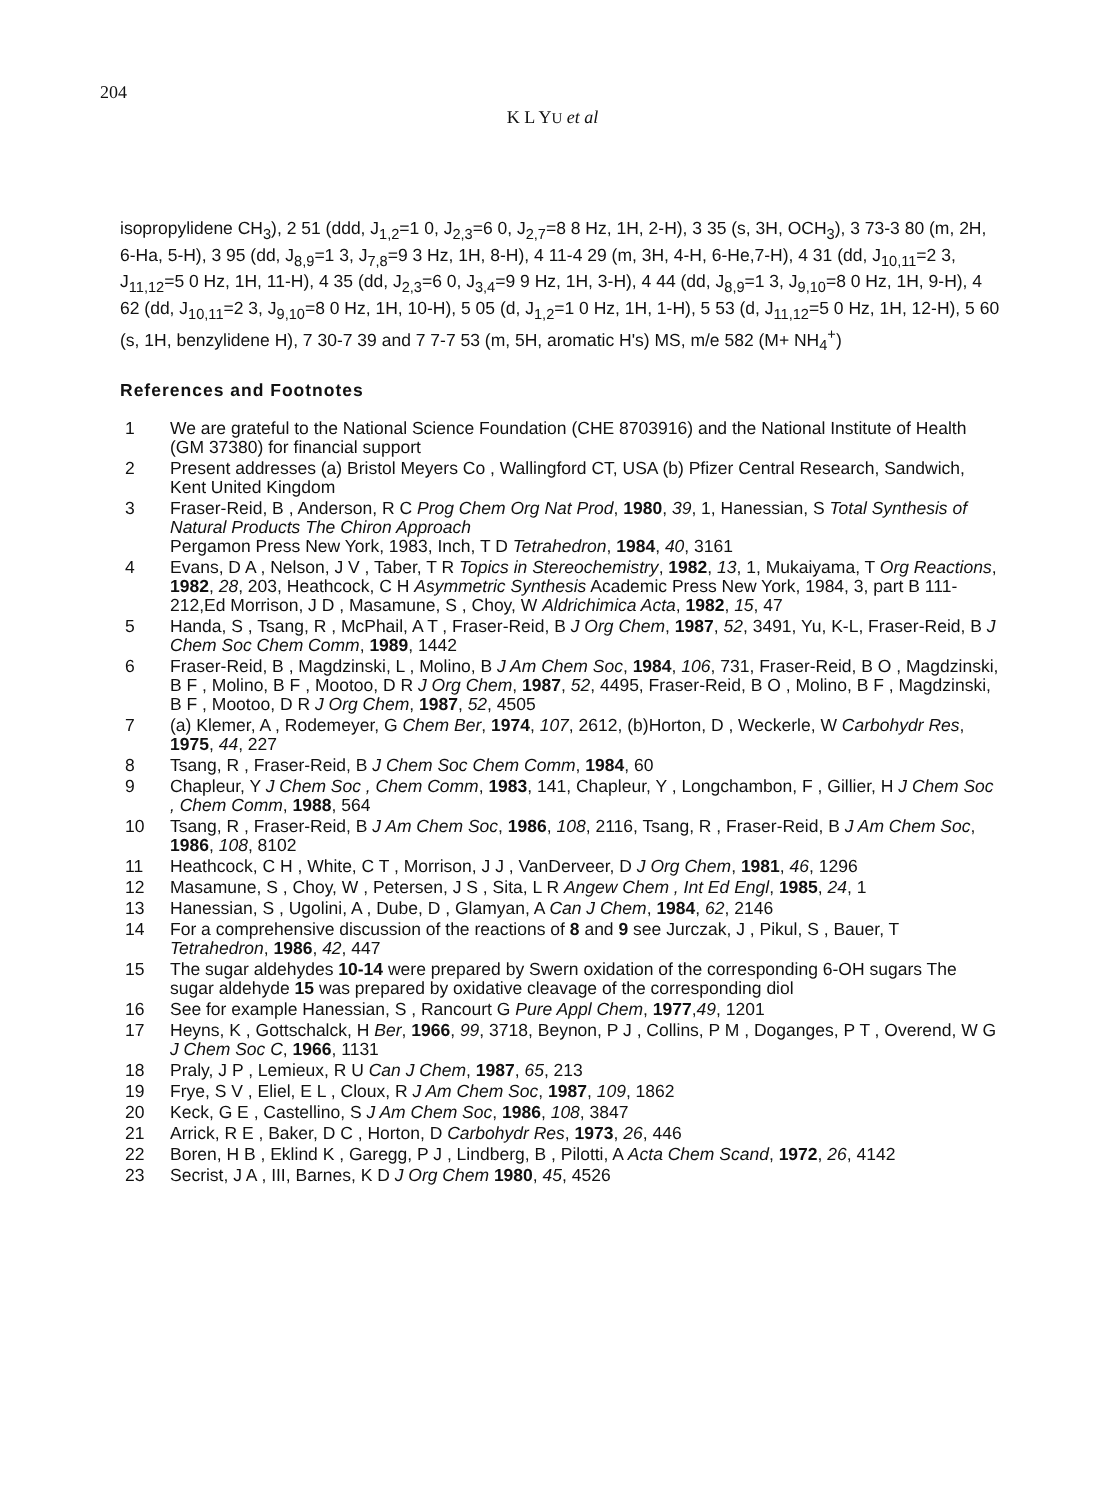204
K L YU et al
isopropylidene CH<sub>3</sub>), 2 51 (ddd, J<sub>1,2</sub>=1 0, J<sub>2,3</sub>=6 0, J<sub>2,7</sub>=8 8 Hz, 1H, 2-H), 3 35 (s, 3H, OCH<sub>3</sub>), 3 73-3 80 (m, 2H, 6-Ha, 5-H), 3 95 (dd, J<sub>8,9</sub>=1 3, J<sub>7,8</sub>=9 3 Hz, 1H, 8-H), 4 11-4 29 (m, 3H, 4-H, 6-He,7-H), 4 31 (dd, J<sub>10,11</sub>=2 3, J<sub>11,12</sub>=5 0 Hz, 1H, 11-H), 4 35 (dd, J<sub>2,3</sub>=6 0, J<sub>3,4</sub>=9 9 Hz, 1H, 3-H), 4 44 (dd, J<sub>8,9</sub>=1 3, J<sub>9,10</sub>=8 0 Hz, 1H, 9-H), 4 62 (dd, J<sub>10,11</sub>=2 3, J<sub>9,10</sub>=8 0 Hz, 1H, 10-H), 5 05 (d, J<sub>1,2</sub>=1 0 Hz, 1H, 1-H), 5 53 (d, J<sub>11,12</sub>=5 0 Hz, 1H, 12-H), 5 60 (s, 1H, benzylidene H), 7 30-7 39 and 7 7-7 53 (m, 5H, aromatic H's) MS, m/e 582 (M+ NH<sub>4</sub><sup>+</sup>)
References and Footnotes
1 We are grateful to the National Science Foundation (CHE 8703916) and the National Institute of Health (GM 37380) for financial support
2 Present addresses (a) Bristol Meyers Co , Wallingford CT, USA (b) Pfizer Central Research, Sandwich, Kent United Kingdom
3 Fraser-Reid, B , Anderson, R C Prog Chem Org Nat Prod, 1980, 39, 1, Hanessian, S Total Synthesis of Natural Products The Chiron Approach
Pergamon Press New York, 1983, Inch, T D Tetrahedron, 1984, 40, 3161
4 Evans, D A , Nelson, J V , Taber, T R Topics in Stereochemistry, 1982, 13, 1, Mukaiyama, T Org Reactions, 1982, 28, 203, Heathcock, C H Asymmetric Synthesis Academic Press New York, 1984, 3, part B 111-212,Ed Morrison, J D , Masamune, S , Choy, W Aldrichimica Acta, 1982, 15, 47
5 Handa, S , Tsang, R , McPhail, A T , Fraser-Reid, B J Org Chem, 1987, 52, 3491, Yu, K-L, Fraser-Reid, B J Chem Soc Chem Comm, 1989, 1442
6 Fraser-Reid, B , Magdzinski, L , Molino, B J Am Chem Soc, 1984, 106, 731, Fraser-Reid, B O , Magdzinski, B F , Molino, B F , Mootoo, D R J Org Chem, 1987, 52, 4495, Fraser-Reid, B O , Molino, B F , Magdzinski, B F , Mootoo, D R J Org Chem, 1987, 52, 4505
7 (a) Klemer, A , Rodemeyer, G Chem Ber, 1974, 107, 2612, (b)Horton, D , Weckerle, W Carbohydr Res, 1975, 44, 227
8 Tsang, R , Fraser-Reid, B J Chem Soc Chem Comm, 1984, 60
9 Chapleur, Y J Chem Soc , Chem Comm, 1983, 141, Chapleur, Y , Longchambon, F , Gillier, H J Chem Soc , Chem Comm, 1988, 564
10 Tsang, R , Fraser-Reid, B J Am Chem Soc, 1986, 108, 2116, Tsang, R , Fraser-Reid, B J Am Chem Soc, 1986, 108, 8102
11 Heathcock, C H , White, C T , Morrison, J J , VanDerveer, D J Org Chem, 1981, 46, 1296
12 Masamune, S , Choy, W , Petersen, J S , Sita, L R Angew Chem , Int Ed Engl, 1985, 24, 1
13 Hanessian, S , Ugolini, A , Dube, D , Glamyan, A Can J Chem, 1984, 62, 2146
14 For a comprehensive discussion of the reactions of 8 and 9 see Jurczak, J , Pikul, S , Bauer, T Tetrahedron, 1986, 42, 447
15 The sugar aldehydes 10-14 were prepared by Swern oxidation of the corresponding 6-OH sugars The sugar aldehyde 15 was prepared by oxidative cleavage of the corresponding diol
16 See for example Hanessian, S , Rancourt G Pure Appl Chem, 1977,49, 1201
17 Heyns, K , Gottschalck, H Ber, 1966, 99, 3718, Beynon, P J , Collins, P M , Doganges, P T , Overend, W G J Chem Soc C, 1966, 1131
18 Praly, J P , Lemieux, R U Can J Chem, 1987, 65, 213
19 Frye, S V , Eliel, E L , Cloux, R J Am Chem Soc, 1987, 109, 1862
20 Keck, G E , Castellino, S J Am Chem Soc, 1986, 108, 3847
21 Arrick, R E , Baker, D C , Horton, D Carbohydr Res, 1973, 26, 446
22 Boren, H B , Eklind K , Garegg, P J , Lindberg, B , Pilotti, A Acta Chem Scand, 1972, 26, 4142
23 Secrist, J A , III, Barnes, K D J Org Chem 1980, 45, 4526